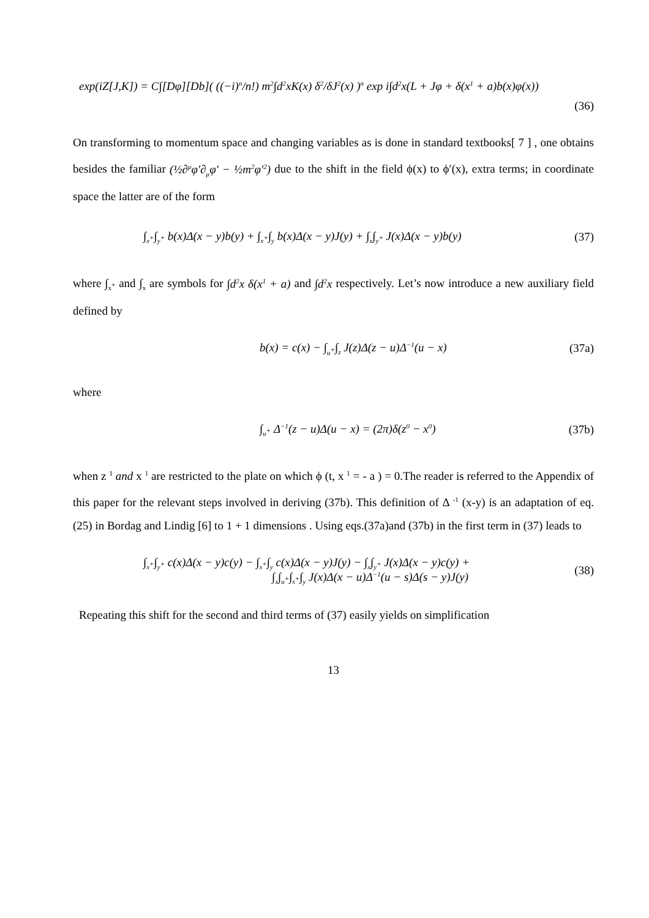exp(iZ[J,K]) = C∫[Dφ][Db]( ((−i)<sup>n</sup>/n!) m<sup>2</sup>∫d<sup>2</sup>xK(x) δ<sup>2</sup>/δJ<sup>2</sup>(x) )<sup>n</sup> exp i∫d<sup>2</sup>x(L + Jφ + δ(x<sup>1</sup> + a)b(x)φ(x))
(36)
On transforming to momentum space and changing variables as is done in standard textbooks[ 7 ] , one obtains besides the familiar (½∂<sup>μ</sup>φ′∂<sub>μ</sub>φ′ − ½m<sup>2</sup>φ′<sup>2</sup>) due to the shift in the field ϕ(x) to ϕ′(x), extra terms; in coordinate space the latter are of the form
∫<sub>x<sup>+</sup></sub>∫<sub>y<sup>+</sup></sub> b(x)Δ(x − y)b(y) + ∫<sub>x<sup>+</sup></sub>∫<sub>y</sub> b(x)Δ(x − y)J(y) + ∫<sub>x</sub>∫<sub>y<sup>+</sup></sub> J(x)Δ(x − y)b(y) (37)
where ∫<sub>x<sup>+</sup></sub> and ∫<sub>x</sub> are symbols for ∫d<sup>2</sup>x δ(x<sup>1</sup> + a) and ∫d<sup>2</sup>x respectively. Let’s now introduce a new auxiliary field defined by
b(x) = c(x) − ∫<sub>u<sup>+</sup></sub>∫<sub>z</sub> J(z)Δ(z − u)Δ<sup>−1</sup>(u − x) (37a)
where
∫<sub>u<sup>+</sup></sub> Δ<sup>−1</sup>(z − u)Δ(u − x) = (2π)δ(z<sup>0</sup> − x<sup>0</sup>) (37b)
when z <sup>1</sup> and x <sup>1</sup> are restricted to the plate on which ϕ (t, x <sup>1</sup> = - a ) = 0.The reader is referred to the Appendix of this paper for the relevant steps involved in deriving (37b). This definition of Δ <sup>-1</sup> (x-y) is an adaptation of eq.(25) in Bordag and Lindig [6] to 1 + 1 dimensions . Using eqs.(37a)and (37b) in the first term in (37) leads to
∫<sub>x<sup>+</sup></sub>∫<sub>y<sup>+</sup></sub> c(x)Δ(x − y)c(y) − ∫<sub>x<sup>+</sup></sub>∫<sub>y</sub> c(x)Δ(x − y)J(y) − ∫<sub>x</sub>∫<sub>y<sup>+</sup></sub> J(x)Δ(x − y)c(y) +
∫<sub>x</sub>∫<sub>u<sup>+</sup></sub>∫<sub>s<sup>+</sup></sub>∫<sub>y</sub> J(x)Δ(x − u)Δ<sup>−1</sup>(u − s)Δ(s − y)J(y) (38)
Repeating this shift for the second and third terms of (37) easily yields on simplification
13